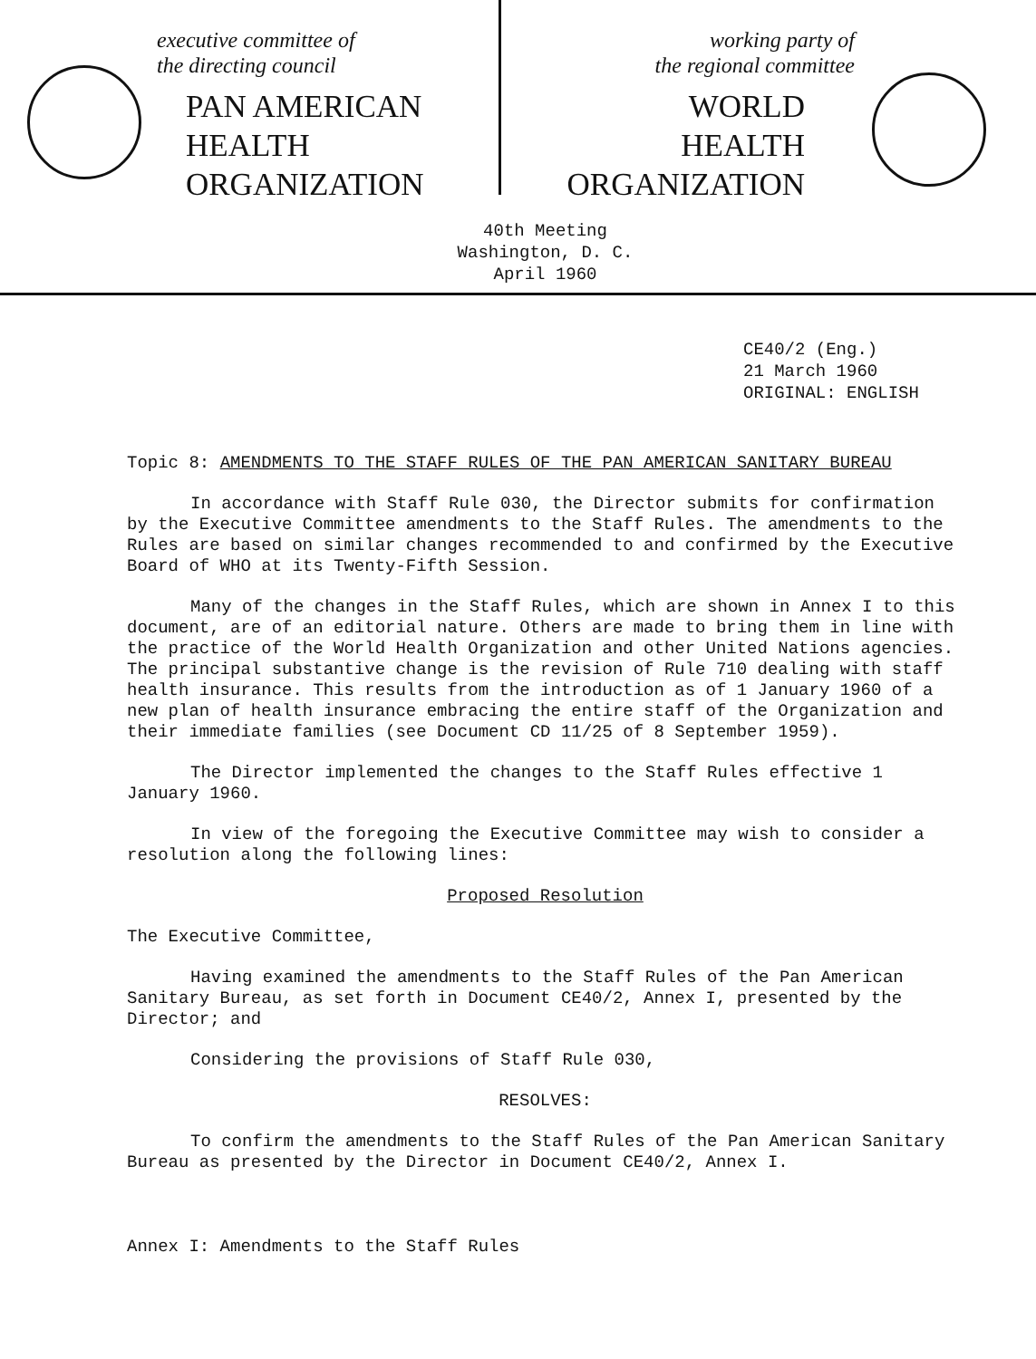executive committee of
the directing council
PAN AMERICAN
HEALTH
ORGANIZATION
working party of
the regional committee
WORLD
HEALTH
ORGANIZATION
40th Meeting
Washington, D. C.
April 1960
CE40/2 (Eng.)
21 March 1960
ORIGINAL: ENGLISH
Topic 8: AMENDMENTS TO THE STAFF RULES OF THE PAN AMERICAN SANITARY BUREAU
In accordance with Staff Rule 030, the Director submits for confirmation by the Executive Committee amendments to the Staff Rules. The amendments to the Rules are based on similar changes recommended to and confirmed by the Executive Board of WHO at its Twenty-Fifth Session.
Many of the changes in the Staff Rules, which are shown in Annex I to this document, are of an editorial nature. Others are made to bring them in line with the practice of the World Health Organization and other United Nations agencies. The principal substantive change is the revision of Rule 710 dealing with staff health insurance. This results from the introduction as of 1 January 1960 of a new plan of health insurance embracing the entire staff of the Organization and their immediate families (see Document CD 11/25 of 8 September 1959).
The Director implemented the changes to the Staff Rules effective 1 January 1960.
In view of the foregoing the Executive Committee may wish to consider a resolution along the following lines:
Proposed Resolution
The Executive Committee,
Having examined the amendments to the Staff Rules of the Pan American Sanitary Bureau, as set forth in Document CE40/2, Annex I, presented by the Director; and
Considering the provisions of Staff Rule 030,
RESOLVES:
To confirm the amendments to the Staff Rules of the Pan American Sanitary Bureau as presented by the Director in Document CE40/2, Annex I.
Annex I: Amendments to the Staff Rules